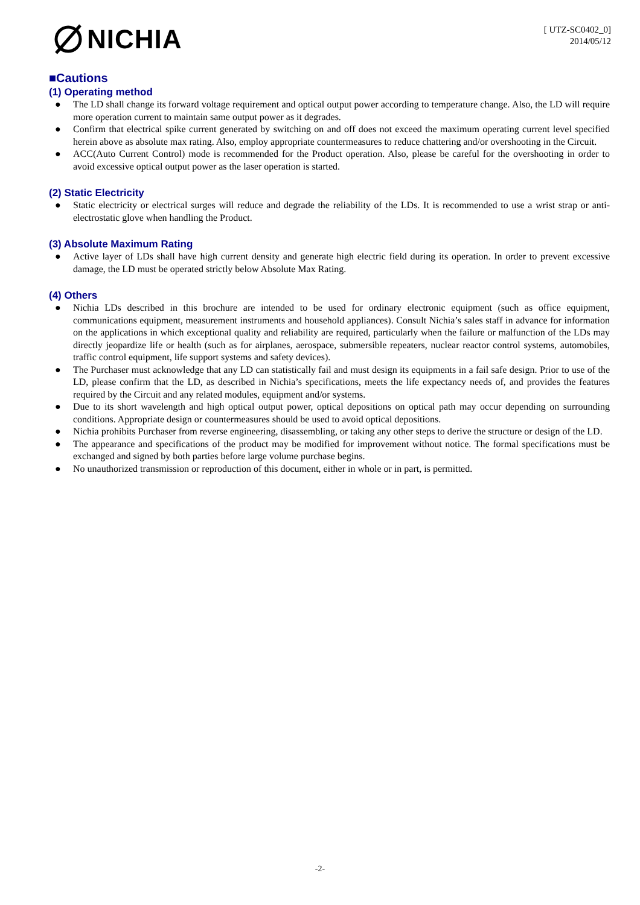NICHIA
[ UTZ-SC0402_0]
2014/05/12
■Cautions
(1) Operating method
● The LD shall change its forward voltage requirement and optical output power according to temperature change. Also, the LD will require more operation current to maintain same output power as it degrades.
● Confirm that electrical spike current generated by switching on and off does not exceed the maximum operating current level specified herein above as absolute max rating. Also, employ appropriate countermeasures to reduce chattering and/or overshooting in the Circuit.
● ACC(Auto Current Control) mode is recommended for the Product operation. Also, please be careful for the overshooting in order to avoid excessive optical output power as the laser operation is started.
(2) Static Electricity
● Static electricity or electrical surges will reduce and degrade the reliability of the LDs. It is recommended to use a wrist strap or anti-electrostatic glove when handling the Product.
(3) Absolute Maximum Rating
● Active layer of LDs shall have high current density and generate high electric field during its operation. In order to prevent excessive damage, the LD must be operated strictly below Absolute Max Rating.
(4) Others
● Nichia LDs described in this brochure are intended to be used for ordinary electronic equipment (such as office equipment, communications equipment, measurement instruments and household appliances). Consult Nichia’s sales staff in advance for information on the applications in which exceptional quality and reliability are required, particularly when the failure or malfunction of the LDs may directly jeopardize life or health (such as for airplanes, aerospace, submersible repeaters, nuclear reactor control systems, automobiles, traffic control equipment, life support systems and safety devices).
● The Purchaser must acknowledge that any LD can statistically fail and must design its equipments in a fail safe design. Prior to use of the LD, please confirm that the LD, as described in Nichia’s specifications, meets the life expectancy needs of, and provides the features required by the Circuit and any related modules, equipment and/or systems.
● Due to its short wavelength and high optical output power, optical depositions on optical path may occur depending on surrounding conditions. Appropriate design or countermeasures should be used to avoid optical depositions.
● Nichia prohibits Purchaser from reverse engineering, disassembling, or taking any other steps to derive the structure or design of the LD.
● The appearance and specifications of the product may be modified for improvement without notice. The formal specifications must be exchanged and signed by both parties before large volume purchase begins.
● No unauthorized transmission or reproduction of this document, either in whole or in part, is permitted.
-2-